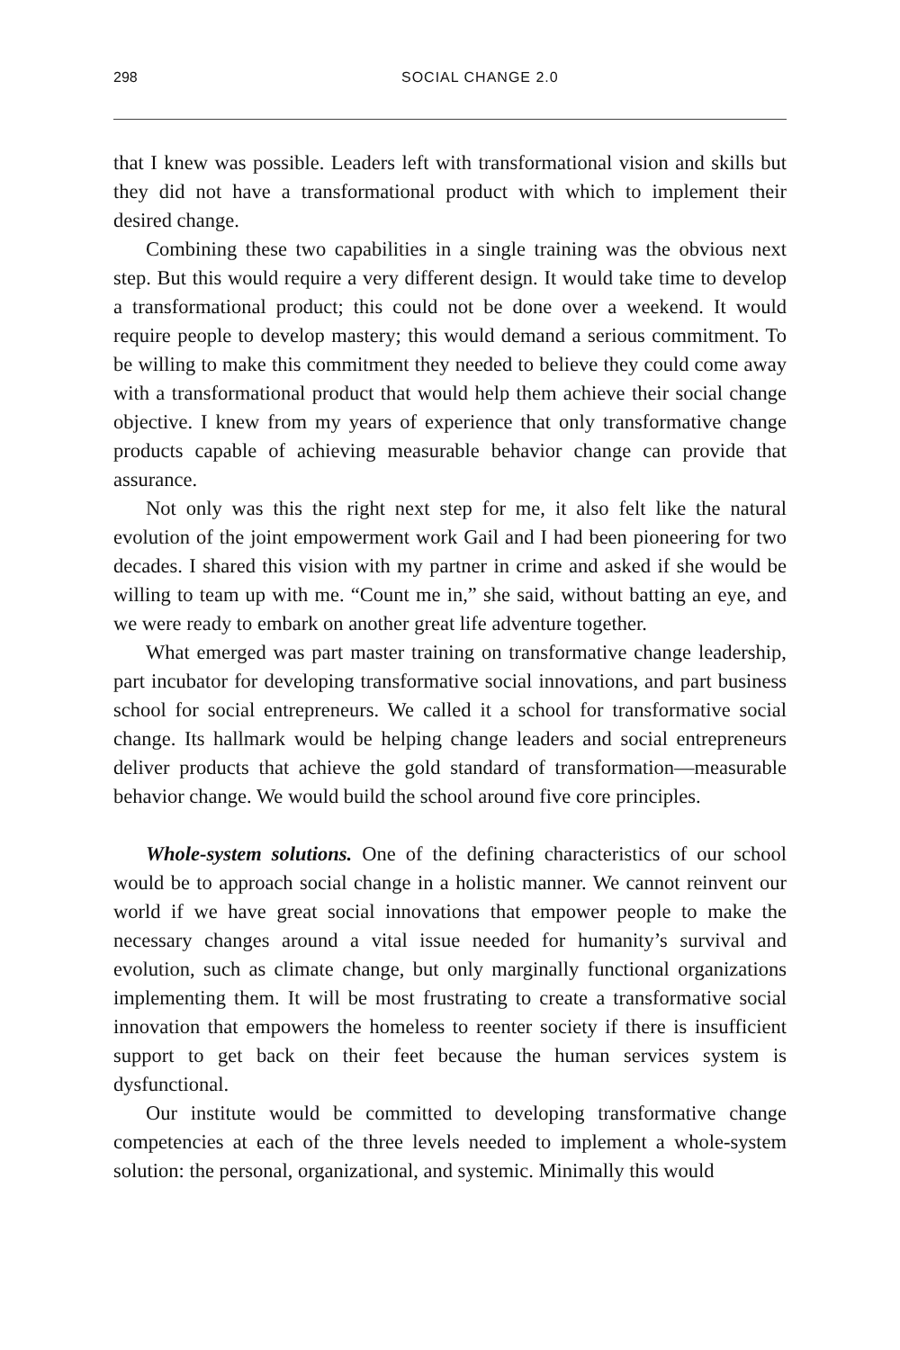298 SOCIAL CHANGE 2.0
that I knew was possible. Leaders left with transformational vision and skills but they did not have a transformational product with which to implement their desired change.
Combining these two capabilities in a single training was the obvious next step. But this would require a very different design. It would take time to develop a transformational product; this could not be done over a weekend. It would require people to develop mastery; this would demand a serious commitment. To be willing to make this commitment they needed to believe they could come away with a transformational product that would help them achieve their social change objective. I knew from my years of experience that only transformative change products capable of achieving measurable behavior change can provide that assurance.
Not only was this the right next step for me, it also felt like the natural evolution of the joint empowerment work Gail and I had been pioneering for two decades. I shared this vision with my partner in crime and asked if she would be willing to team up with me. “Count me in,” she said, without batting an eye, and we were ready to embark on another great life adventure together.
What emerged was part master training on transformative change leadership, part incubator for developing transformative social innovations, and part business school for social entrepreneurs. We called it a school for transformative social change. Its hallmark would be helping change leaders and social entrepreneurs deliver products that achieve the gold standard of transformation—measurable behavior change. We would build the school around five core principles.
Whole-system solutions. One of the defining characteristics of our school would be to approach social change in a holistic manner. We cannot reinvent our world if we have great social innovations that empower people to make the necessary changes around a vital issue needed for humanity’s survival and evolution, such as climate change, but only marginally functional organizations implementing them. It will be most frustrating to create a transformative social innovation that empowers the homeless to reenter society if there is insufficient support to get back on their feet because the human services system is dysfunctional.
Our institute would be committed to developing transformative change competencies at each of the three levels needed to implement a whole-system solution: the personal, organizational, and systemic. Minimally this would